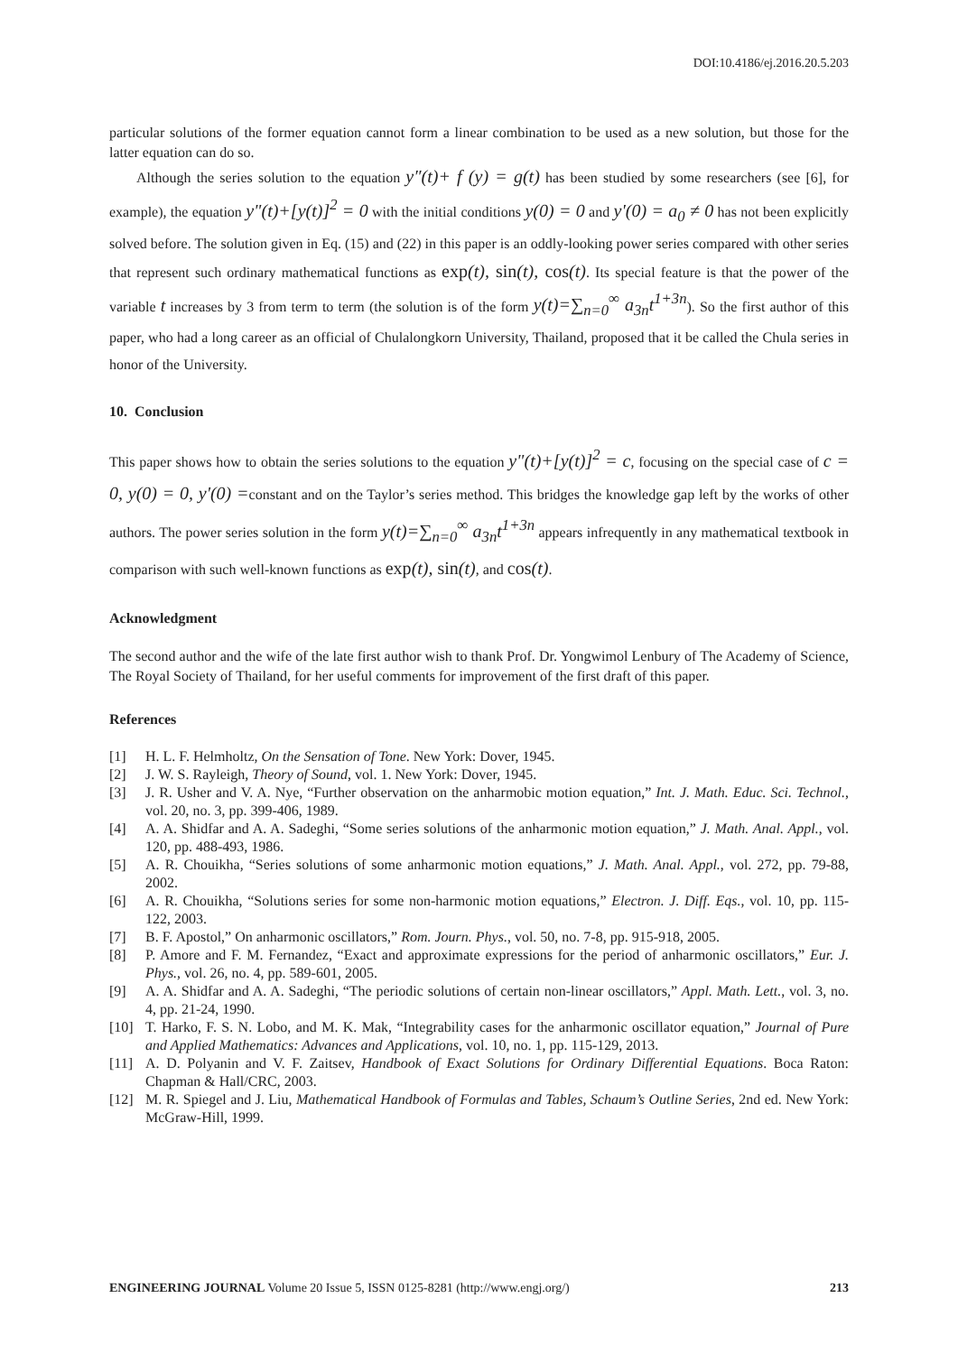DOI:10.4186/ej.2016.20.5.203
particular solutions of the former equation cannot form a linear combination to be used as a new solution, but those for the latter equation can do so.
Although the series solution to the equation y″(t)+ f (y) = g(t) has been studied by some researchers (see [6], for example), the equation y"(t)+[y(t)]<sup>2</sup> = 0 with the initial conditions y(0) = 0 and y'(0) = a<sub>0</sub> ≠ 0 has not been explicitly solved before. The solution given in Eq. (15) and (22) in this paper is an oddly-looking power series compared with other series that represent such ordinary mathematical functions as exp(t), sin(t), cos(t). Its special feature is that the power of the variable t increases by 3 from term to term (the solution is of the form y(t)=∑<sub>n=0</sub><sup>∞</sup> a<sub>3n</sub>t<sup>1+3n</sup>). So the first author of this paper, who had a long career as an official of Chulalongkorn University, Thailand, proposed that it be called the Chula series in honor of the University.
10. Conclusion
This paper shows how to obtain the series solutions to the equation y"(t)+[y(t)]<sup>2</sup> = c, focusing on the special case of c = 0, y(0) = 0, y'(0) =constant and on the Taylor’s series method. This bridges the knowledge gap left by the works of other authors. The power series solution in the form y(t)=∑<sub>n=0</sub><sup>∞</sup> a<sub>3n</sub>t<sup>1+3n</sup> appears infrequently in any mathematical textbook in comparison with such well-known functions as exp(t), sin(t), and cos(t).
Acknowledgment
The second author and the wife of the late first author wish to thank Prof. Dr. Yongwimol Lenbury of The Academy of Science, The Royal Society of Thailand, for her useful comments for improvement of the first draft of this paper.
References
[1] H. L. F. Helmholtz, On the Sensation of Tone. New York: Dover, 1945.
[2] J. W. S. Rayleigh, Theory of Sound, vol. 1. New York: Dover, 1945.
[3] J. R. Usher and V. A. Nye, “Further observation on the anharmobic motion equation,” Int. J. Math. Educ. Sci. Technol., vol. 20, no. 3, pp. 399-406, 1989.
[4] A. A. Shidfar and A. A. Sadeghi, “Some series solutions of the anharmonic motion equation,” J. Math. Anal. Appl., vol. 120, pp. 488-493, 1986.
[5] A. R. Chouikha, “Series solutions of some anharmonic motion equations,” J. Math. Anal. Appl., vol. 272, pp. 79-88, 2002.
[6] A. R. Chouikha, “Solutions series for some non-harmonic motion equations,” Electron. J. Diff. Eqs., vol. 10, pp. 115-122, 2003.
[7] B. F. Apostol,” On anharmonic oscillators,” Rom. Journ. Phys., vol. 50, no. 7-8, pp. 915-918, 2005.
[8] P. Amore and F. M. Fernandez, “Exact and approximate expressions for the period of anharmonic oscillators,” Eur. J. Phys., vol. 26, no. 4, pp. 589-601, 2005.
[9] A. A. Shidfar and A. A. Sadeghi, “The periodic solutions of certain non-linear oscillators,” Appl. Math. Lett., vol. 3, no. 4, pp. 21-24, 1990.
[10] T. Harko, F. S. N. Lobo, and M. K. Mak, “Integrability cases for the anharmonic oscillator equation,” Journal of Pure and Applied Mathematics: Advances and Applications, vol. 10, no. 1, pp. 115-129, 2013.
[11] A. D. Polyanin and V. F. Zaitsev, Handbook of Exact Solutions for Ordinary Differential Equations. Boca Raton: Chapman & Hall/CRC, 2003.
[12] M. R. Spiegel and J. Liu, Mathematical Handbook of Formulas and Tables, Schaum’s Outline Series, 2nd ed. New York: McGraw-Hill, 1999.
ENGINEERING JOURNAL Volume 20 Issue 5, ISSN 0125-8281 (http://www.engj.org/) 213